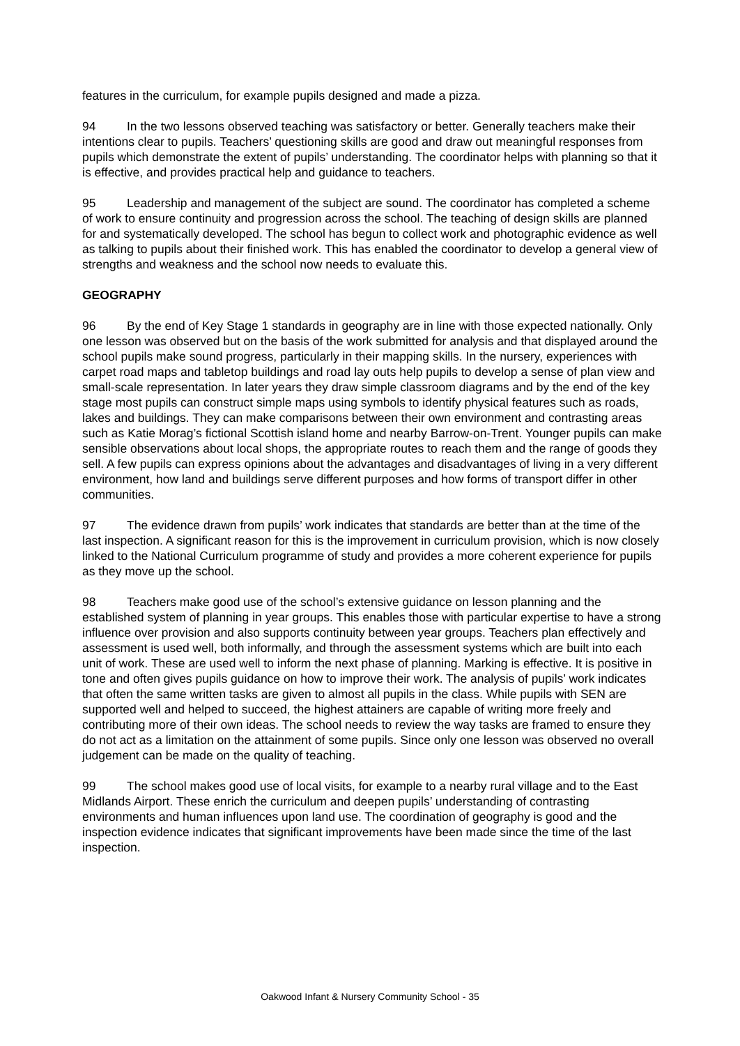features in the curriculum, for example pupils designed and made a pizza.
94 In the two lessons observed teaching was satisfactory or better. Generally teachers make their intentions clear to pupils. Teachers’ questioning skills are good and draw out meaningful responses from pupils which demonstrate the extent of pupils’ understanding. The coordinator helps with planning so that it is effective, and provides practical help and guidance to teachers.
95 Leadership and management of the subject are sound. The coordinator has completed a scheme of work to ensure continuity and progression across the school. The teaching of design skills are planned for and systematically developed. The school has begun to collect work and photographic evidence as well as talking to pupils about their finished work. This has enabled the coordinator to develop a general view of strengths and weakness and the school now needs to evaluate this.
GEOGRAPHY
96 By the end of Key Stage 1 standards in geography are in line with those expected nationally. Only one lesson was observed but on the basis of the work submitted for analysis and that displayed around the school pupils make sound progress, particularly in their mapping skills. In the nursery, experiences with carpet road maps and tabletop buildings and road lay outs help pupils to develop a sense of plan view and small-scale representation. In later years they draw simple classroom diagrams and by the end of the key stage most pupils can construct simple maps using symbols to identify physical features such as roads, lakes and buildings. They can make comparisons between their own environment and contrasting areas such as Katie Morag’s fictional Scottish island home and nearby Barrow-on-Trent. Younger pupils can make sensible observations about local shops, the appropriate routes to reach them and the range of goods they sell. A few pupils can express opinions about the advantages and disadvantages of living in a very different environment, how land and buildings serve different purposes and how forms of transport differ in other communities.
97 The evidence drawn from pupils’ work indicates that standards are better than at the time of the last inspection. A significant reason for this is the improvement in curriculum provision, which is now closely linked to the National Curriculum programme of study and provides a more coherent experience for pupils as they move up the school.
98 Teachers make good use of the school’s extensive guidance on lesson planning and the established system of planning in year groups. This enables those with particular expertise to have a strong influence over provision and also supports continuity between year groups. Teachers plan effectively and assessment is used well, both informally, and through the assessment systems which are built into each unit of work. These are used well to inform the next phase of planning. Marking is effective. It is positive in tone and often gives pupils guidance on how to improve their work. The analysis of pupils’ work indicates that often the same written tasks are given to almost all pupils in the class. While pupils with SEN are supported well and helped to succeed, the highest attainers are capable of writing more freely and contributing more of their own ideas. The school needs to review the way tasks are framed to ensure they do not act as a limitation on the attainment of some pupils. Since only one lesson was observed no overall judgement can be made on the quality of teaching.
99 The school makes good use of local visits, for example to a nearby rural village and to the East Midlands Airport. These enrich the curriculum and deepen pupils’ understanding of contrasting environments and human influences upon land use. The coordination of geography is good and the inspection evidence indicates that significant improvements have been made since the time of the last inspection.
Oakwood Infant & Nursery Community School - 35